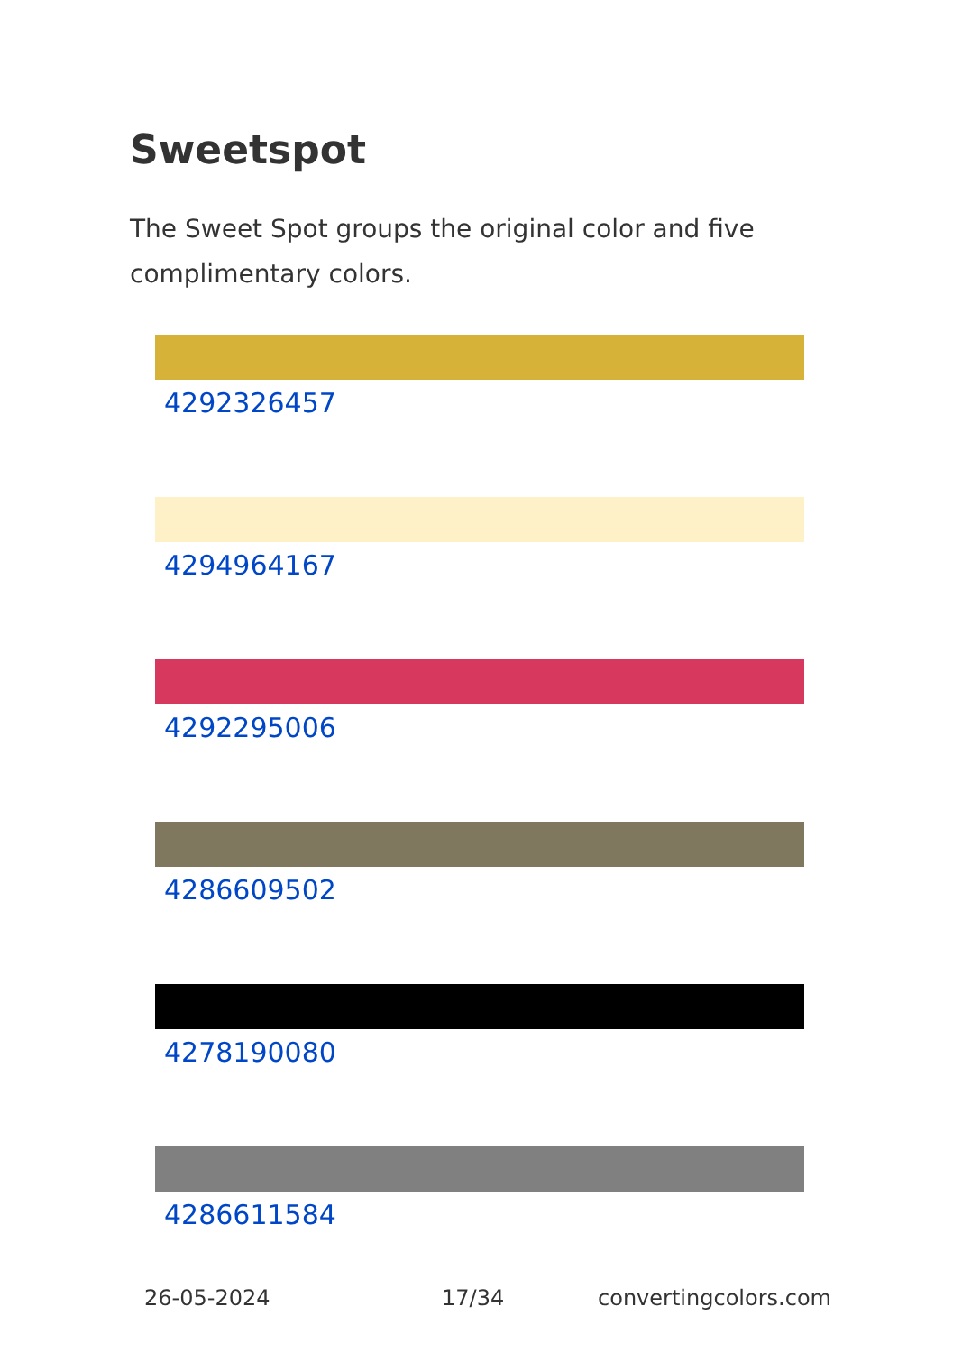Sweetspot
The Sweet Spot groups the original color and five complimentary colors.
4292326457
4294964167
4292295006
4286609502
4278190080
4286611584
26-05-2024 17/34 convertingcolors.com